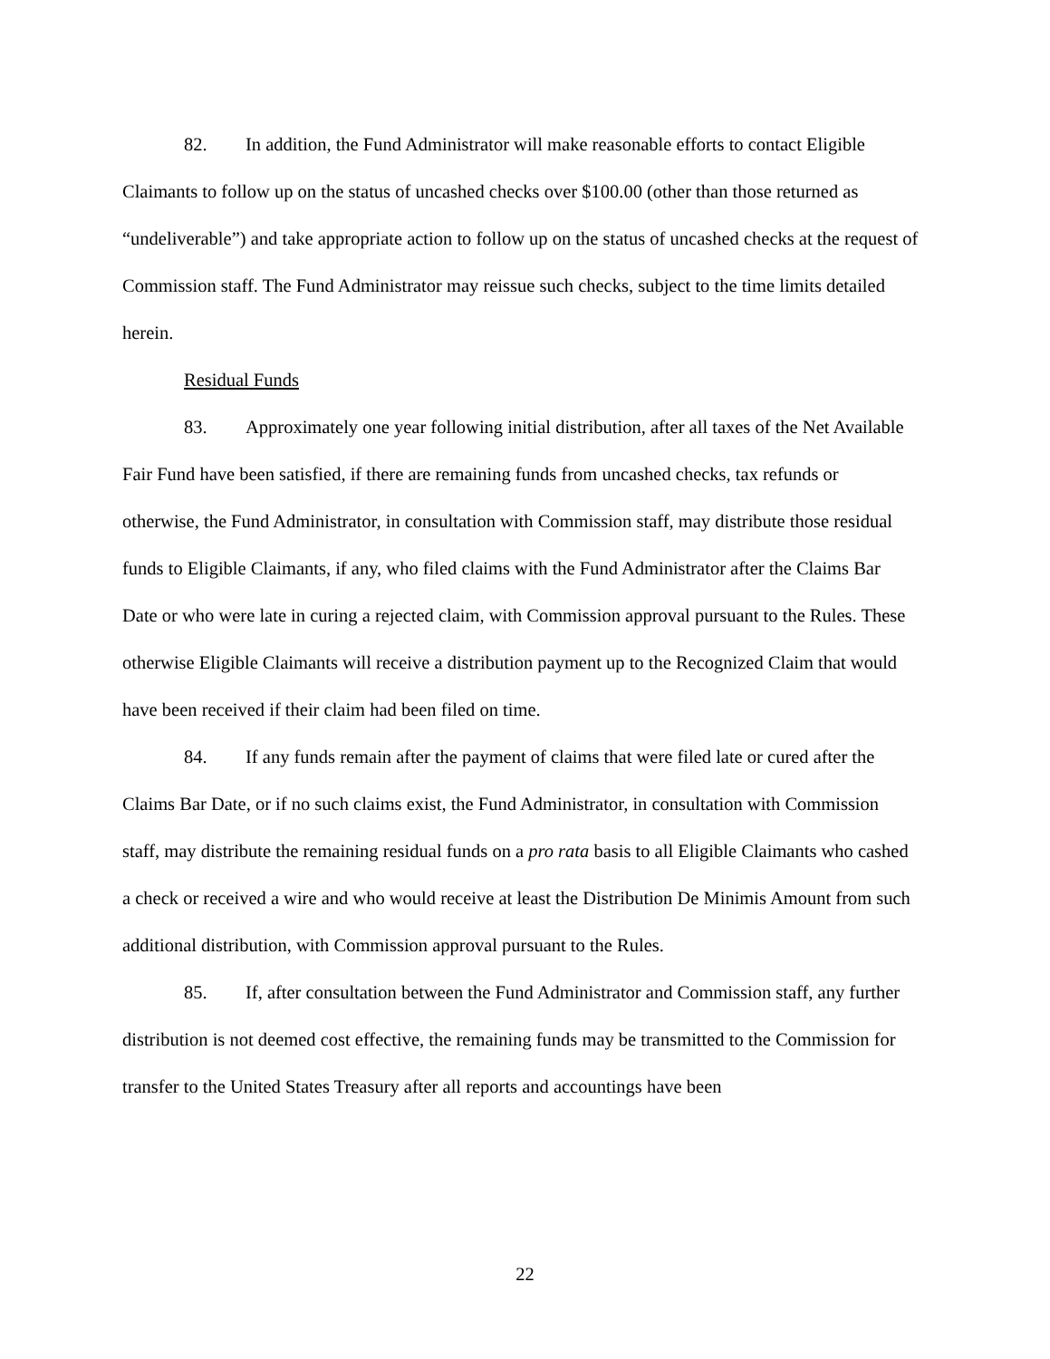82. In addition, the Fund Administrator will make reasonable efforts to contact Eligible Claimants to follow up on the status of uncashed checks over $100.00 (other than those returned as “undeliverable”) and take appropriate action to follow up on the status of uncashed checks at the request of Commission staff. The Fund Administrator may reissue such checks, subject to the time limits detailed herein.
Residual Funds
83. Approximately one year following initial distribution, after all taxes of the Net Available Fair Fund have been satisfied, if there are remaining funds from uncashed checks, tax refunds or otherwise, the Fund Administrator, in consultation with Commission staff, may distribute those residual funds to Eligible Claimants, if any, who filed claims with the Fund Administrator after the Claims Bar Date or who were late in curing a rejected claim, with Commission approval pursuant to the Rules. These otherwise Eligible Claimants will receive a distribution payment up to the Recognized Claim that would have been received if their claim had been filed on time.
84. If any funds remain after the payment of claims that were filed late or cured after the Claims Bar Date, or if no such claims exist, the Fund Administrator, in consultation with Commission staff, may distribute the remaining residual funds on a pro rata basis to all Eligible Claimants who cashed a check or received a wire and who would receive at least the Distribution De Minimis Amount from such additional distribution, with Commission approval pursuant to the Rules.
85. If, after consultation between the Fund Administrator and Commission staff, any further distribution is not deemed cost effective, the remaining funds may be transmitted to the Commission for transfer to the United States Treasury after all reports and accountings have been
22